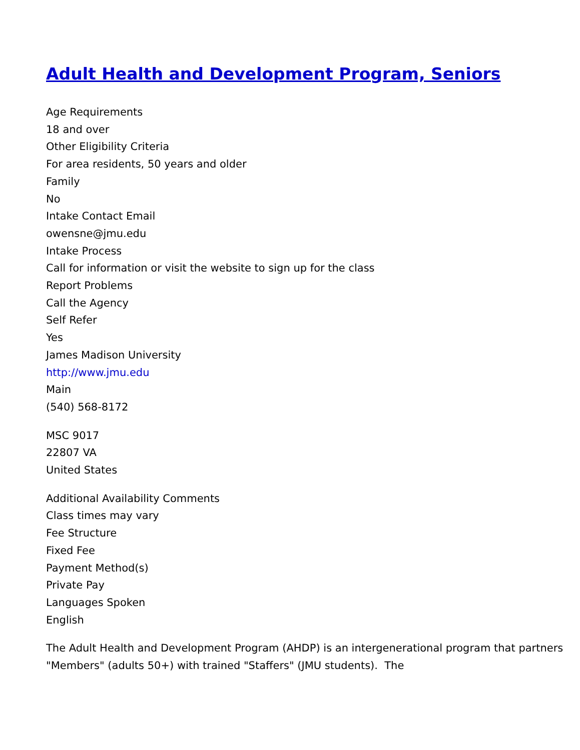Adult Health and Development Program, Seniors
Age Requirements
18 and over
Other Eligibility Criteria
For area residents, 50 years and older
Family
No
Intake Contact Email
owensne@jmu.edu
Intake Process
Call for information or visit the website to sign up for the class
Report Problems
Call the Agency
Self Refer
Yes
James Madison University
http://www.jmu.edu
Main
(540) 568-8172
MSC 9017
22807 VA
United States
Additional Availability Comments
Class times may vary
Fee Structure
Fixed Fee
Payment Method(s)
Private Pay
Languages Spoken
English
The Adult Health and Development Program (AHDP) is an intergenerational program that partners "Members" (adults 50+) with trained "Staffers" (JMU students). The